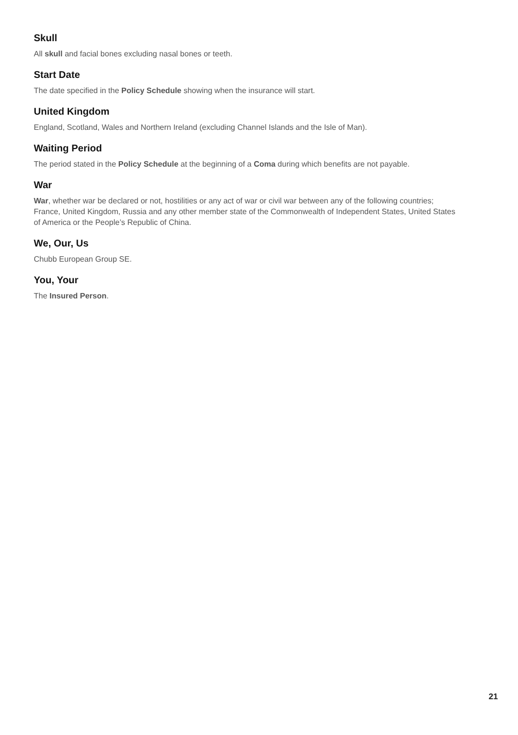Skull
All skull and facial bones excluding nasal bones or teeth.
Start Date
The date specified in the Policy Schedule showing when the insurance will start.
United Kingdom
England, Scotland, Wales and Northern Ireland (excluding Channel Islands and the Isle of Man).
Waiting Period
The period stated in the Policy Schedule at the beginning of a Coma during which benefits are not payable.
War
War, whether war be declared or not, hostilities or any act of war or civil war between any of the following countries; France, United Kingdom, Russia and any other member state of the Commonwealth of Independent States, United States of America or the People’s Republic of China.
We, Our, Us
Chubb European Group SE.
You, Your
The Insured Person.
21